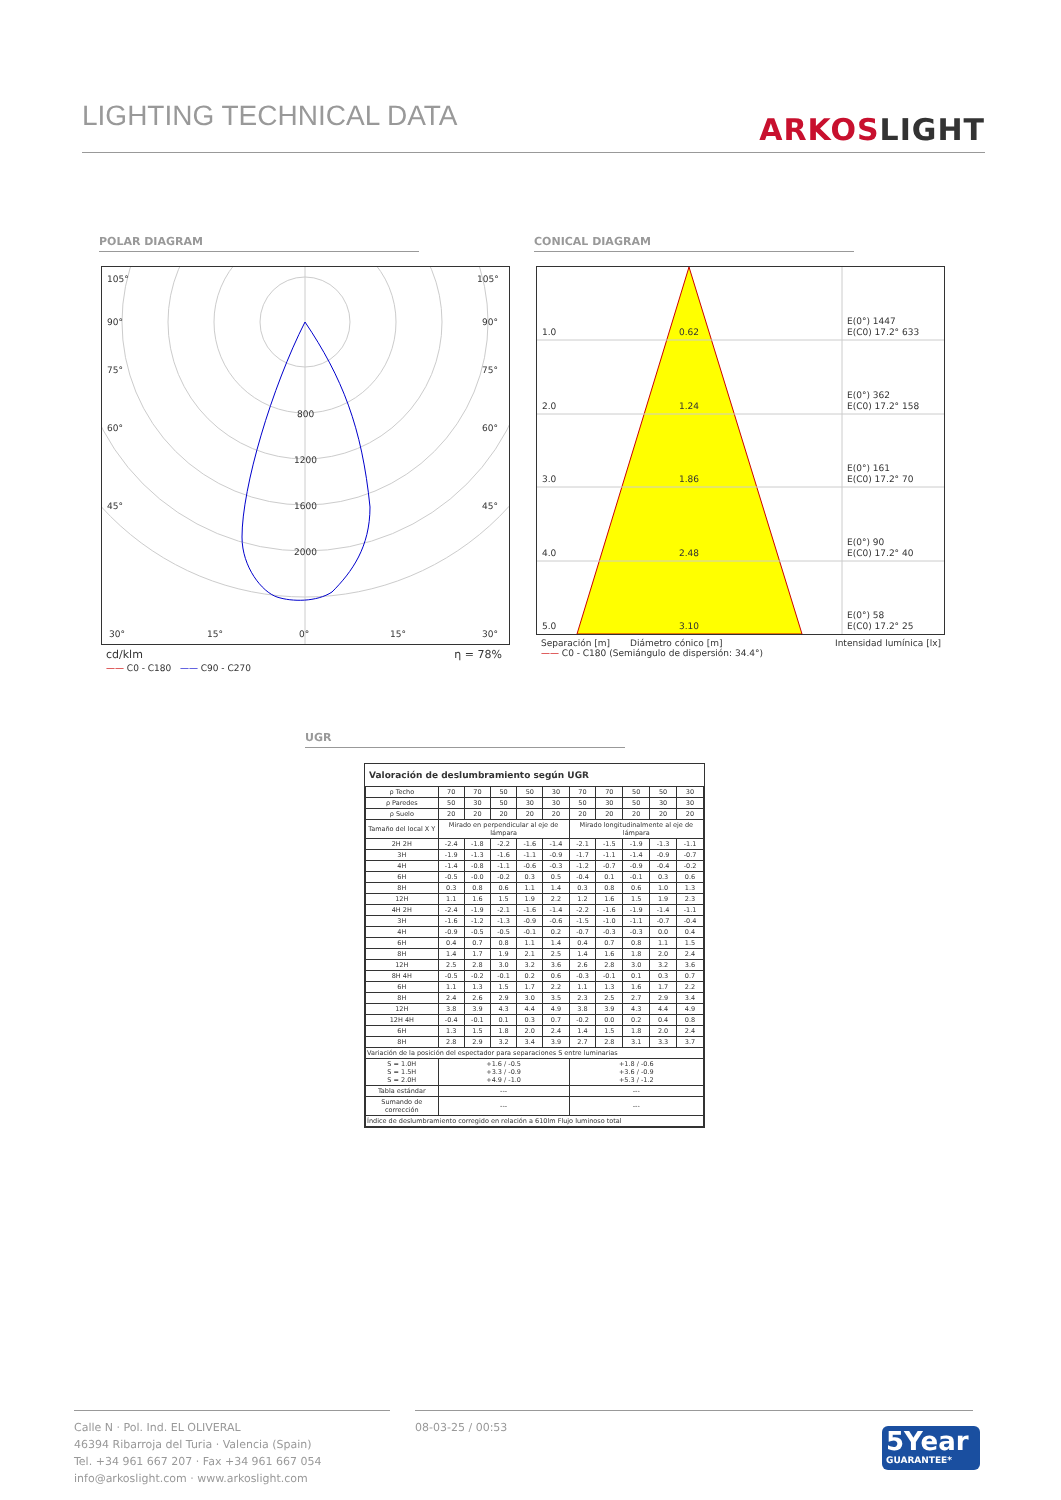LIGHTING TECHNICAL DATA
ARKOSLIGHT
POLAR DIAGRAM CONICAL DIAGRAM
105°
105°
90°
90°
75°
75°
60°
60°
45°
45°
800
1200
1600
2000
30°
15°
0°
15°
30°
cd/klm η = 78%
—— C0 - C180 —— C90 - C270
1.0
0.62
2.0
1.24
3.0
1.86
4.0
2.48
5.0
3.10
E(0°) 1447
E(C0) 17.2° 633
E(0°) 362
E(C0) 17.2° 158
E(0°) 161
E(C0) 17.2° 70
E(0°) 90
E(C0) 17.2° 40
E(0°) 58
E(C0) 17.2° 25
Separación [m] Diámetro cónico [m] Intensidad lumínica [lx]
—— C0 - C180 (Semiángulo de dispersión: 34.4°)
UGR
Valoración de deslumbramiento según UGR
| ρ Techo | 70 | 70 | 50 | 50 | 30 | 70 | 70 | 50 | 50 | 30 |
| ρ Paredes | 50 | 30 | 50 | 30 | 30 | 50 | 30 | 50 | 30 | 30 |
| ρ Suelo | 20 | 20 | 20 | 20 | 20 | 20 | 20 | 20 | 20 | 20 |
| Tamaño del local X Y | Mirado en perpendicular al eje de lámpara | | | | | Mirado longitudinalmente al eje de lámpara | | | | |
| 2H 2H | -2.4 | -1.8 | -2.2 | -1.6 | -1.4 | -2.1 | -1.5 | -1.9 | -1.3 | -1.1 |
| 3H | -1.9 | -1.3 | -1.6 | -1.1 | -0.9 | -1.7 | -1.1 | -1.4 | -0.9 | -0.7 |
| 4H | -1.4 | -0.8 | -1.1 | -0.6 | -0.3 | -1.2 | -0.7 | -0.9 | -0.4 | -0.2 |
| 6H | -0.5 | -0.0 | -0.2 | 0.3 | 0.5 | -0.4 | 0.1 | -0.1 | 0.3 | 0.6 |
| 8H | 0.3 | 0.8 | 0.6 | 1.1 | 1.4 | 0.3 | 0.8 | 0.6 | 1.0 | 1.3 |
| 12H | 1.1 | 1.6 | 1.5 | 1.9 | 2.2 | 1.2 | 1.6 | 1.5 | 1.9 | 2.3 |
| 4H 2H | -2.4 | -1.9 | -2.1 | -1.6 | -1.4 | -2.2 | -1.6 | -1.9 | -1.4 | -1.1 |
| 3H | -1.6 | -1.2 | -1.3 | -0.9 | -0.6 | -1.5 | -1.0 | -1.1 | -0.7 | -0.4 |
| 4H | -0.9 | -0.5 | -0.5 | -0.1 | 0.2 | -0.7 | -0.3 | -0.3 | 0.0 | 0.4 |
| 6H | 0.4 | 0.7 | 0.8 | 1.1 | 1.4 | 0.4 | 0.7 | 0.8 | 1.1 | 1.5 |
| 8H | 1.4 | 1.7 | 1.9 | 2.1 | 2.5 | 1.4 | 1.6 | 1.8 | 2.0 | 2.4 |
| 12H | 2.5 | 2.8 | 3.0 | 3.2 | 3.6 | 2.6 | 2.8 | 3.0 | 3.2 | 3.6 |
| 8H 4H | -0.5 | -0.2 | -0.1 | 0.2 | 0.6 | -0.3 | -0.1 | 0.1 | 0.3 | 0.7 |
| 6H | 1.1 | 1.3 | 1.5 | 1.7 | 2.2 | 1.1 | 1.3 | 1.6 | 1.7 | 2.2 |
| 8H | 2.4 | 2.6 | 2.9 | 3.0 | 3.5 | 2.3 | 2.5 | 2.7 | 2.9 | 3.4 |
| 12H | 3.8 | 3.9 | 4.3 | 4.4 | 4.9 | 3.8 | 3.9 | 4.3 | 4.4 | 4.9 |
| 12H 4H | -0.4 | -0.1 | 0.1 | 0.3 | 0.7 | -0.2 | 0.0 | 0.2 | 0.4 | 0.8 |
| 6H | 1.3 | 1.5 | 1.8 | 2.0 | 2.4 | 1.4 | 1.5 | 1.8 | 2.0 | 2.4 |
| 8H | 2.8 | 2.9 | 3.2 | 3.4 | 3.9 | 2.7 | 2.8 | 3.1 | 3.3 | 3.7 |
| Variación de la posición del espectador para separaciones S entre luminarias | | | | | | | | | | |
| S = 1.0H S = 1.5H S = 2.0H | +1.6 / -0.5 +3.3 / -0.9 +4.9 / -1.0 | | | | | +1.8 / -0.6 +3.6 / -0.9 +5.3 / -1.2 | | | | |
| Tabla estándar | --- | | | | | --- | | | | |
| Sumando de corrección | --- | | | | | --- | | | | |
| Índice de deslumbramiento corregido en relación a 610lm Flujo luminoso total | | | | | | | | | | |
Calle N · Pol. Ind. EL OLIVERAL
46394 Ribarroja del Turia · Valencia (Spain)
Tel. +34 961 667 207 · Fax +34 961 667 054
info@arkoslight.com · www.arkoslight.com
08-03-25 / 00:53
5Year
GUARANTEE*